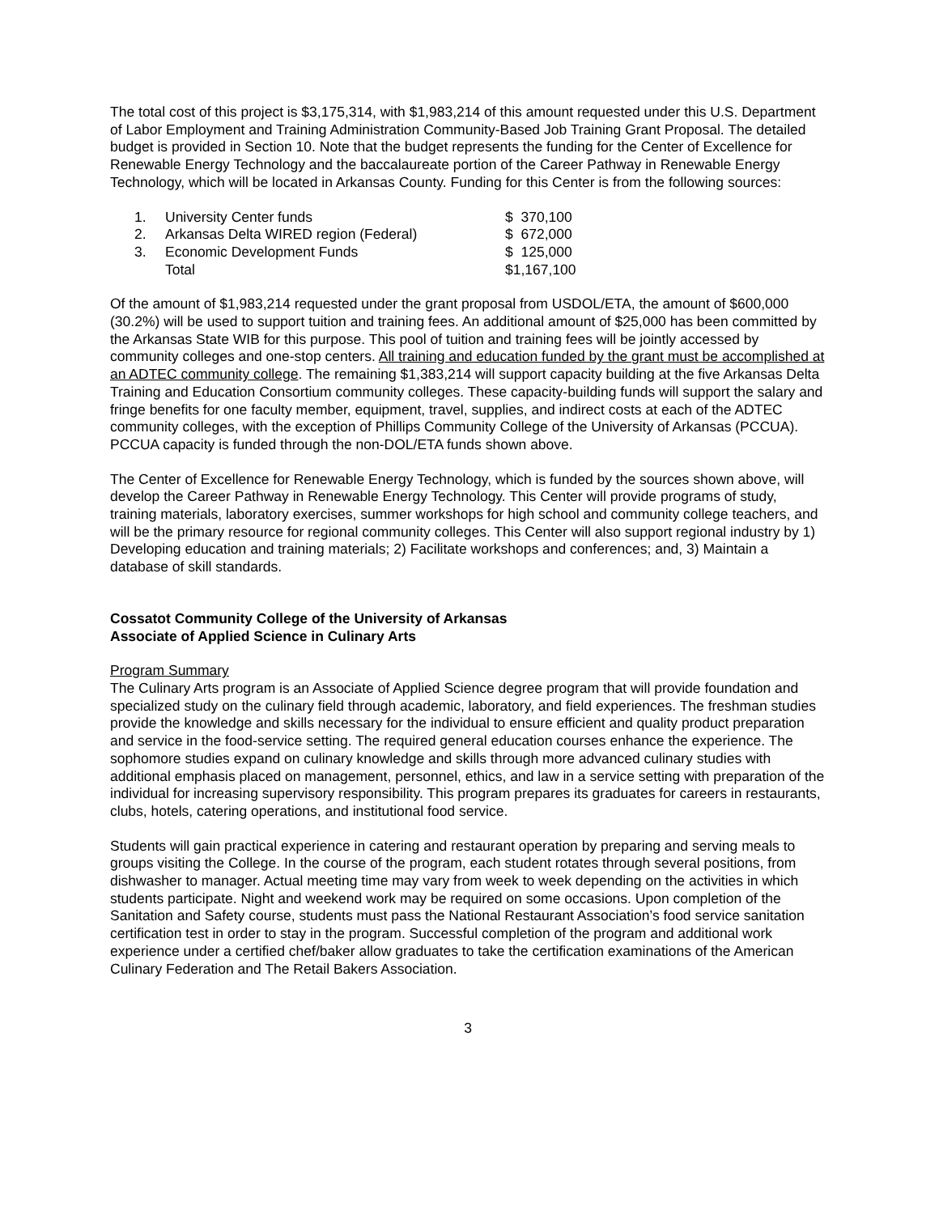The total cost of this project is $3,175,314, with $1,983,214 of this amount requested under this U.S. Department of Labor Employment and Training Administration Community-Based Job Training Grant Proposal. The detailed budget is provided in Section 10. Note that the budget represents the funding for the Center of Excellence for Renewable Energy Technology and the baccalaureate portion of the Career Pathway in Renewable Energy Technology, which will be located in Arkansas County. Funding for this Center is from the following sources:
| 1. | University Center funds | $ 370,100 |
| 2. | Arkansas Delta WIRED region (Federal) | $ 672,000 |
| 3. | Economic Development Funds | $ 125,000 |
| | Total | $1,167,100 |
Of the amount of $1,983,214 requested under the grant proposal from USDOL/ETA, the amount of $600,000 (30.2%) will be used to support tuition and training fees. An additional amount of $25,000 has been committed by the Arkansas State WIB for this purpose. This pool of tuition and training fees will be jointly accessed by community colleges and one-stop centers. All training and education funded by the grant must be accomplished at an ADTEC community college. The remaining $1,383,214 will support capacity building at the five Arkansas Delta Training and Education Consortium community colleges. These capacity-building funds will support the salary and fringe benefits for one faculty member, equipment, travel, supplies, and indirect costs at each of the ADTEC community colleges, with the exception of Phillips Community College of the University of Arkansas (PCCUA). PCCUA capacity is funded through the non-DOL/ETA funds shown above.
The Center of Excellence for Renewable Energy Technology, which is funded by the sources shown above, will develop the Career Pathway in Renewable Energy Technology. This Center will provide programs of study, training materials, laboratory exercises, summer workshops for high school and community college teachers, and will be the primary resource for regional community colleges. This Center will also support regional industry by 1) Developing education and training materials; 2) Facilitate workshops and conferences; and, 3) Maintain a database of skill standards.
Cossatot Community College of the University of Arkansas
Associate of Applied Science in Culinary Arts
Program Summary
The Culinary Arts program is an Associate of Applied Science degree program that will provide foundation and specialized study on the culinary field through academic, laboratory, and field experiences. The freshman studies provide the knowledge and skills necessary for the individual to ensure efficient and quality product preparation and service in the food-service setting. The required general education courses enhance the experience. The sophomore studies expand on culinary knowledge and skills through more advanced culinary studies with additional emphasis placed on management, personnel, ethics, and law in a service setting with preparation of the individual for increasing supervisory responsibility. This program prepares its graduates for careers in restaurants, clubs, hotels, catering operations, and institutional food service.
Students will gain practical experience in catering and restaurant operation by preparing and serving meals to groups visiting the College. In the course of the program, each student rotates through several positions, from dishwasher to manager. Actual meeting time may vary from week to week depending on the activities in which students participate. Night and weekend work may be required on some occasions. Upon completion of the Sanitation and Safety course, students must pass the National Restaurant Association’s food service sanitation certification test in order to stay in the program. Successful completion of the program and additional work experience under a certified chef/baker allow graduates to take the certification examinations of the American Culinary Federation and The Retail Bakers Association.
3